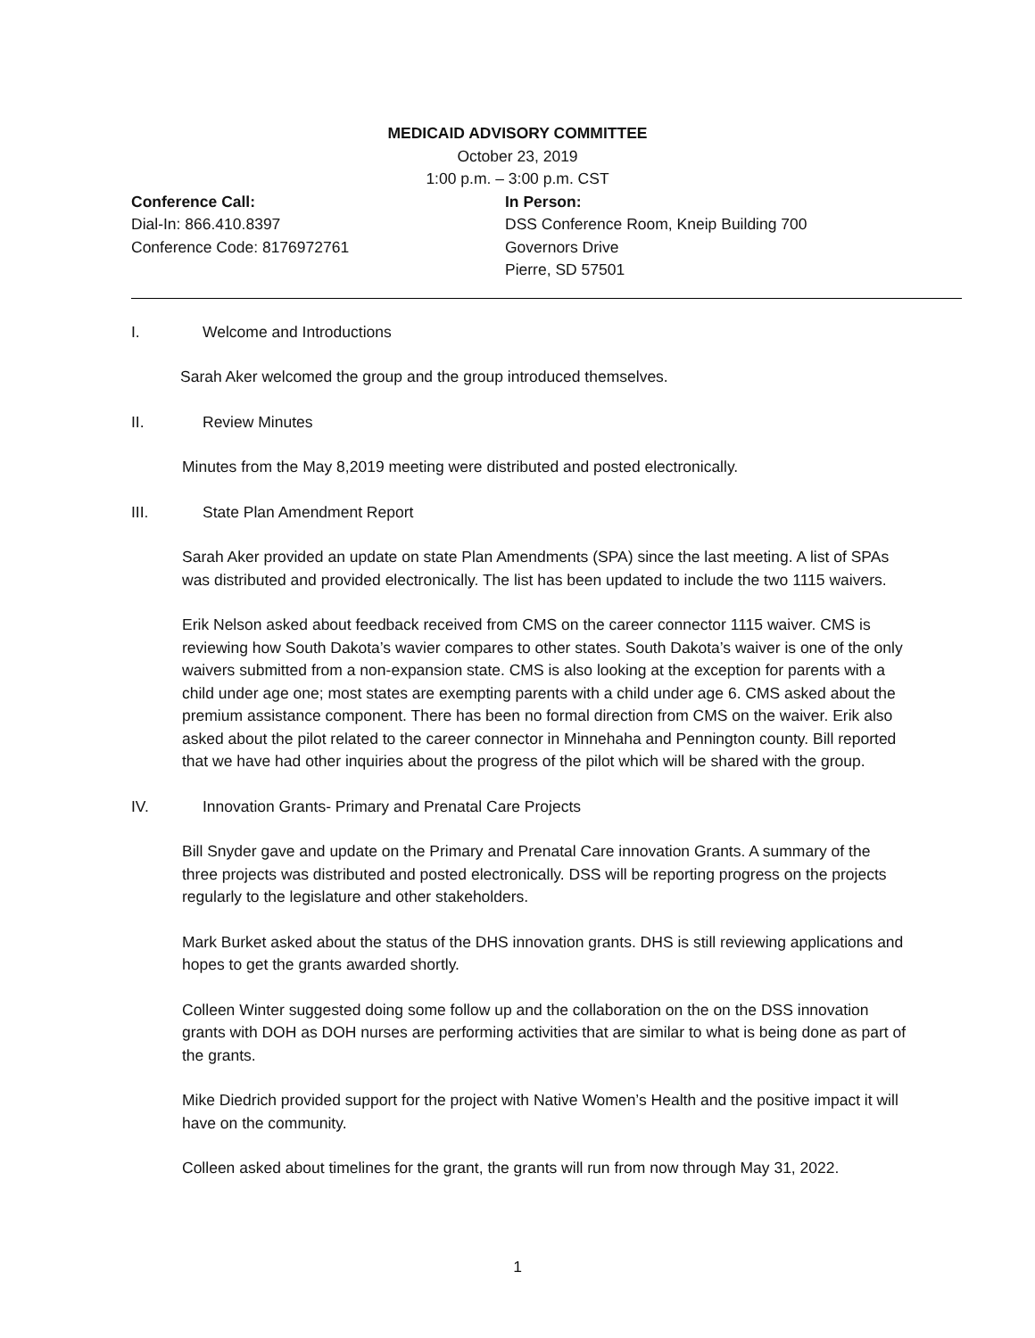MEDICAID ADVISORY COMMITTEE
October 23, 2019
1:00 p.m. – 3:00 p.m. CST
Conference Call:
Dial-In: 866.410.8397
Conference Code: 8176972761
In Person:
DSS Conference Room, Kneip Building 700 Governors Drive
Pierre, SD 57501
I. Welcome and Introductions
Sarah Aker welcomed the group and the group introduced themselves.
II. Review Minutes
Minutes from the May 8,2019 meeting were distributed and posted electronically.
III. State Plan Amendment Report
Sarah Aker provided an update on state Plan Amendments (SPA) since the last meeting. A list of SPAs was distributed and provided electronically. The list has been updated to include the two 1115 waivers.
Erik Nelson asked about feedback received from CMS on the career connector 1115 waiver. CMS is reviewing how South Dakota’s wavier compares to other states. South Dakota’s waiver is one of the only waivers submitted from a non-expansion state. CMS is also looking at the exception for parents with a child under age one; most states are exempting parents with a child under age 6. CMS asked about the premium assistance component. There has been no formal direction from CMS on the waiver. Erik also asked about the pilot related to the career connector in Minnehaha and Pennington county. Bill reported that we have had other inquiries about the progress of the pilot which will be shared with the group.
IV. Innovation Grants- Primary and Prenatal Care Projects
Bill Snyder gave and update on the Primary and Prenatal Care innovation Grants. A summary of the three projects was distributed and posted electronically. DSS will be reporting progress on the projects regularly to the legislature and other stakeholders.
Mark Burket asked about the status of the DHS innovation grants. DHS is still reviewing applications and hopes to get the grants awarded shortly.
Colleen Winter suggested doing some follow up and the collaboration on the on the DSS innovation grants with DOH as DOH nurses are performing activities that are similar to what is being done as part of the grants.
Mike Diedrich provided support for the project with Native Women’s Health and the positive impact it will have on the community.
Colleen asked about timelines for the grant, the grants will run from now through May 31, 2022.
1